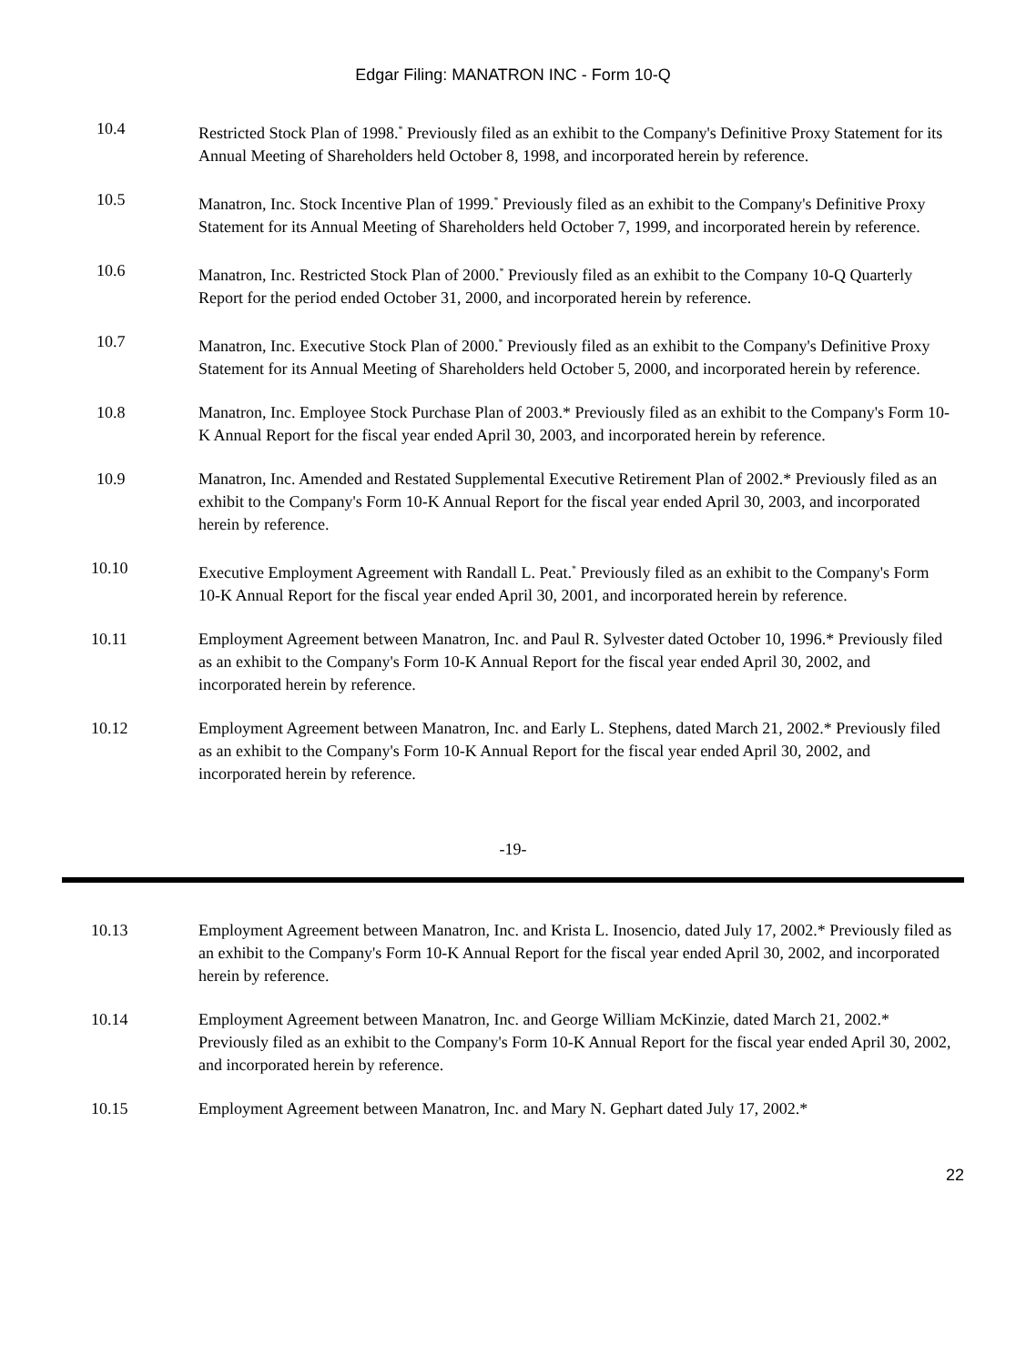Edgar Filing: MANATRON INC - Form 10-Q
10.4 Restricted Stock Plan of 1998.<sup>*</sup> Previously filed as an exhibit to the Company's Definitive Proxy Statement for its Annual Meeting of Shareholders held October 8, 1998, and incorporated herein by reference.
10.5 Manatron, Inc. Stock Incentive Plan of 1999.<sup>*</sup> Previously filed as an exhibit to the Company's Definitive Proxy Statement for its Annual Meeting of Shareholders held October 7, 1999, and incorporated herein by reference.
10.6 Manatron, Inc. Restricted Stock Plan of 2000.<sup>*</sup> Previously filed as an exhibit to the Company 10-Q Quarterly Report for the period ended October 31, 2000, and incorporated herein by reference.
10.7 Manatron, Inc. Executive Stock Plan of 2000.<sup>*</sup> Previously filed as an exhibit to the Company's Definitive Proxy Statement for its Annual Meeting of Shareholders held October 5, 2000, and incorporated herein by reference.
10.8 Manatron, Inc. Employee Stock Purchase Plan of 2003.* Previously filed as an exhibit to the Company's Form 10-K Annual Report for the fiscal year ended April 30, 2003, and incorporated herein by reference.
10.9 Manatron, Inc. Amended and Restated Supplemental Executive Retirement Plan of 2002.* Previously filed as an exhibit to the Company's Form 10-K Annual Report for the fiscal year ended April 30, 2003, and incorporated herein by reference.
10.10 Executive Employment Agreement with Randall L. Peat.<sup>*</sup> Previously filed as an exhibit to the Company's Form 10-K Annual Report for the fiscal year ended April 30, 2001, and incorporated herein by reference.
10.11 Employment Agreement between Manatron, Inc. and Paul R. Sylvester dated October 10, 1996.* Previously filed as an exhibit to the Company's Form 10-K Annual Report for the fiscal year ended April 30, 2002, and incorporated herein by reference.
10.12 Employment Agreement between Manatron, Inc. and Early L. Stephens, dated March 21, 2002.* Previously filed as an exhibit to the Company's Form 10-K Annual Report for the fiscal year ended April 30, 2002, and incorporated herein by reference.
-19-
10.13 Employment Agreement between Manatron, Inc. and Krista L. Inosencio, dated July 17, 2002.* Previously filed as an exhibit to the Company's Form 10-K Annual Report for the fiscal year ended April 30, 2002, and incorporated herein by reference.
10.14 Employment Agreement between Manatron, Inc. and George William McKinzie, dated March 21, 2002.* Previously filed as an exhibit to the Company's Form 10-K Annual Report for the fiscal year ended April 30, 2002, and incorporated herein by reference.
10.15 Employment Agreement between Manatron, Inc. and Mary N. Gephart dated July 17, 2002.*
22